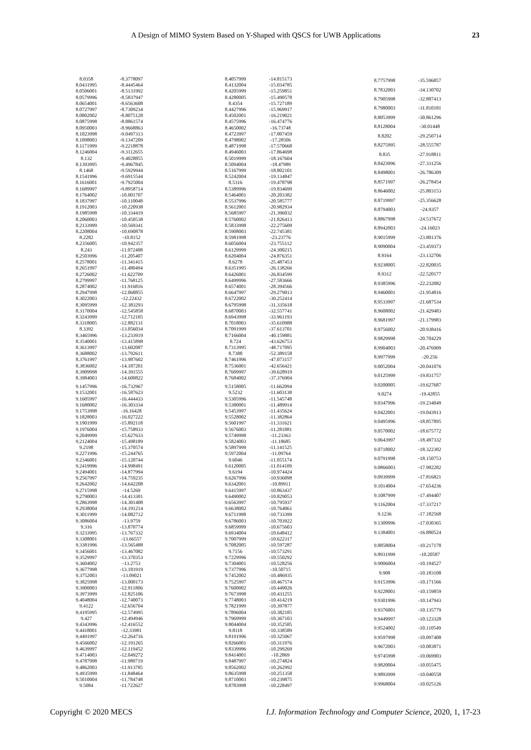A Design of MIMO System Based on Y-Shaped with QSCS for UWB Applications 23
| 8.0358 | -8.3778097 |
| 8.0431995 | -8.4445464 |
| 8.0506001 | -8.5131992 |
| 8.0579996 | -8.5837947 |
| 8.0654001 | -8.6563608 |
| 8.0727997 | -8.7309234 |
| 8.0802002 | -8.8075128 |
| 8.0875998 | -8.8861574 |
| 8.0950003 | -8.9668863 |
| 8.1023998 | -9.0497313 |
| 8.1098003 | -9.1347209 |
| 8.1171999 | -9.2218878 |
| 8.1246004 | -9.3112655 |
| 8.132 | -9.4028855 |
| 8.1393995 | -9.4967845 |
| 8.1468 | -9.5929944 |
| 8.1541996 | -9.6915544 |
| 8.1616001 | -9.7925004 |
| 8.1689997 | -9.8958714 |
| 8.1764002 | -10.001707 |
| 8.1837997 | -10.110048 |
| 8.1912003 | -10.220938 |
| 8.1985998 | -10.334419 |
| 8.2060003 | -10.450538 |
| 8.2133999 | -10.569341 |
| 8.2208004 | -10.690878 |
| 8.2282 | -10.8152 |
| 8.2356005 | -10.942357 |
| 8.243 | -11.072408 |
| 8.2503996 | -11.205407 |
| 8.2578001 | -11.341415 |
| 8.2651997 | -11.480494 |
| 8.2726002 | -11.622709 |
| 8.2799997 | -11.768125 |
| 8.2874002 | -11.916816 |
| 8.2947998 | -12.068855 |
| 8.3022003 | -12.22432 |
| 8.3095999 | -12.383293 |
| 8.3170004 | -12.545858 |
| 8.3243999 | -12.712105 |
| 8.3318005 | -12.882131 |
| 8.3392 | -13.056034 |
| 8.3465996 | -13.233919 |
| 8.3540001 | -13.415898 |
| 8.3613997 | -13.602087 |
| 8.3688002 | -13.792611 |
| 8.3761997 | -13.987602 |
| 8.3836002 | -14.187201 |
| 8.3909998 | -14.391555 |
| 8.3984003 | -14.600822 |
| 9.1457996 | -16.732967 |
| 9.1532001 | -16.587623 |
| 9.1605997 | -16.444433 |
| 9.1680002 | -16.303334 |
| 9.1753998 | -16.16428 |
| 9.1828003 | -16.027222 |
| 9.1901999 | -15.892118 |
| 9.1976004 | -15.758933 |
| 9.2049999 | -15.627633 |
| 9.2124004 | -15.498189 |
| 9.2198 | -15.370574 |
| 9.2271996 | -15.244765 |
| 9.2346001 | -15.120744 |
| 9.2419996 | -14.998491 |
| 9.2494001 | -14.877994 |
| 9.2567997 | -14.759235 |
| 9.2642002 | -14.642208 |
| 9.2715998 | -14.5269 |
| 9.2790003 | -14.413301 |
| 9.2863998 | -14.301408 |
| 9.2938004 | -14.191214 |
| 9.3011999 | -14.082712 |
| 9.3086004 | -13.9759 |
| 9.316 | -13.870774 |
| 9.3233995 | -13.767332 |
| 9.3308001 | -13.66557 |
| 9.3381996 | -13.565488 |
| 9.3456001 | -13.467082 |
| 9.3529997 | -13.370353 |
| 9.3604002 | -13.2753 |
| 9.3677998 | -13.181919 |
| 9.3752003 | -13.09021 |
| 9.3825998 | -13.000173 |
| 9.3900003 | -12.911806 |
| 9.3973999 | -12.825106 |
| 9.4048004 | -12.740073 |
| 9.4122 | -12.656704 |
| 9.4195995 | -12.574995 |
| 9.427 | -12.494946 |
| 9.4343996 | -12.416552 |
| 9.4418001 | -12.33981 |
| 9.4491997 | -12.264716 |
| 9.4566002 | -12.191265 |
| 9.4639997 | -12.119452 |
| 9.4714003 | -12.049272 |
| 9.4787998 | -11.980719 |
| 9.4862003 | -11.913785 |
| 9.4935999 | -11.848464 |
| 9.5010004 | -11.784748 |
| 9.5084 | -11.722627 |
| 8.4057999 | -14.815173 |
| 8.4132004 | -15.034785 |
| 8.4205999 | -15.259851 |
| 8.4280005 | -15.490578 |
| 8.4354 | -15.727189 |
| 8.4427996 | -15.969917 |
| 8.4502001 | -16.219021 |
| 8.4575996 | -16.474776 |
| 8.4650002 | -16.73748 |
| 8.4723997 | -17.007459 |
| 8.4798002 | -17.28506 |
| 8.4871998 | -17.570668 |
| 8.4946003 | -17.864698 |
| 8.5019999 | -18.167604 |
| 8.5094004 | -18.47989 |
| 8.5167999 | -18.802101 |
| 8.5242004 | -19.134847 |
| 8.5316 | -19.478798 |
| 8.5389996 | -19.834699 |
| 8.5464001 | -20.203382 |
| 8.5537996 | -20.585777 |
| 8.5612001 | -20.982934 |
| 8.5685997 | -21.396032 |
| 8.5760002 | -21.826413 |
| 8.5833998 | -22.275609 |
| 8.5908003 | -22.745381 |
| 8.5981998 | -23.23776 |
| 8.6056004 | -23.755112 |
| 8.6129999 | -24.300215 |
| 8.6204004 | -24.876351 |
| 8.6278 | -25.487453 |
| 8.6351995 | -26.138266 |
| 8.6426001 | -26.834599 |
| 8.6499996 | -27.583666 |
| 8.6574001 | -28.394566 |
| 8.6647997 | -29.279013 |
| 8.6722002 | -30.252414 |
| 8.6795998 | -31.335618 |
| 8.6870003 | -32.557741 |
| 8.6943998 | -33.961193 |
| 8.7018003 | -35.610988 |
| 8.7091999 | -37.613701 |
| 8.7166004 | -40.159881 |
| 8.724 | -43.626753 |
| 8.7313995 | -48.717095 |
| 8.7388 | -52.389158 |
| 8.7461996 | -47.073157 |
| 8.7536001 | -42.656421 |
| 8.7609997 | -39.628919 |
| 8.7684002 | -37.376904 |
| 9.5158005 | -11.662094 |
| 9.5232 | -11.603138 |
| 9.5305996 | -11.545748 |
| 9.5380001 | -11.489914 |
| 9.5453997 | -11.435624 |
| 9.5528002 | -11.382864 |
| 9.5601997 | -11.331621 |
| 9.5676003 | -11.281881 |
| 9.5749998 | -11.23363 |
| 9.5824003 | -11.18685 |
| 9.5897999 | -11.141525 |
| 9.5972004 | -11.09764 |
| 9.6046 | -11.055174 |
| 9.6120005 | -11.014109 |
| 9.6194 | -10.974424 |
| 9.6267996 | -10.936098 |
| 9.6342001 | -10.89911 |
| 9.6415997 | -10.863437 |
| 9.6490002 | -10.829053 |
| 9.6563997 | -10.795937 |
| 9.6638002 | -10.764061 |
| 9.6711998 | -10.733399 |
| 9.6786003 | -10.703922 |
| 9.6859999 | -10.675603 |
| 9.6934004 | -10.648412 |
| 9.7007999 | -10.622317 |
| 9.7082005 | -10.597287 |
| 9.7156 | -10.573291 |
| 9.7229996 | -10.550292 |
| 9.7304001 | -10.528256 |
| 9.7377996 | -10.50715 |
| 9.7452002 | -10.486935 |
| 9.7525997 | -10.467574 |
| 9.7600002 | -10.449026 |
| 9.7673998 | -10.431255 |
| 9.7748003 | -10.414219 |
| 9.7821999 | -10.397877 |
| 9.7896004 | -10.382185 |
| 9.7969999 | -10.367103 |
| 9.8044004 | -10.352585 |
| 9.8118 | -10.338589 |
| 9.8191996 | -10.325067 |
| 9.8266001 | -10.311976 |
| 9.8339996 | -10.299269 |
| 9.8414001 | -10.2869 |
| 9.8487997 | -10.274824 |
| 9.8562002 | -10.262992 |
| 9.8635998 | -10.251358 |
| 9.8710003 | -10.239875 |
| 9.8783998 | -10.228497 |
| 8.7757998 | -35.596857 |
| 8.7832003 | -34.130702 |
| 8.7905998 | -32.887413 |
| 8.7980003 | -31.810181 |
| 8.8053999 | -30.861296 |
| 8.8128004 | -30.01448 |
| 8.8202 | -29.250714 |
| 8.8275995 | -28.555787 |
| 8.835 | -27.918811 |
| 8.8423996 | -27.331256 |
| 8.8498001 | -26.786309 |
| 8.8571997 | -26.278454 |
| 8.8646002 | -25.803153 |
| 8.8719997 | -25.356628 |
| 8.8794003 | -24.9357 |
| 8.8867998 | -24.537672 |
| 8.8942003 | -24.16023 |
| 8.9015999 | -23.801376 |
| 8.9090004 | -23.459373 |
| 8.9164 | -23.132706 |
| 8.9238005 | -22.820035 |
| 8.9312 | -22.520177 |
| 8.9385996 | -22.232082 |
| 8.9460001 | -21.954816 |
| 8.9533997 | -21.687534 |
| 8.9608002 | -21.429483 |
| 8.9681997 | -21.179983 |
| 8.9756002 | -20.938416 |
| 8.9829998 | -20.704229 |
| 8.9904003 | -20.476909 |
| 8.9977999 | -20.256 |
| 9.0052004 | -20.041076 |
| 9.0125999 | -19.831757 |
| 9.0200005 | -19.627687 |
| 9.0274 | -19.42855 |
| 9.0347996 | -19.234049 |
| 9.0422001 | -19.043913 |
| 9.0495996 | -18.857895 |
| 9.0570002 | -18.675772 |
| 9.0643997 | -18.497332 |
| 9.0718002 | -18.322382 |
| 9.0791998 | -18.150753 |
| 9.0866003 | -17.982282 |
| 9.0939999 | -17.816821 |
| 9.1014004 | -17.654236 |
| 9.1087999 | -17.494407 |
| 9.1162004 | -17.337217 |
| 9.1236 | -17.182568 |
| 9.1309996 | -17.030365 |
| 9.1384001 | -16.880524 |
| 9.8858004 | -10.217178 |
| 9.8931999 | -10.20587 |
| 9.9006004 | -10.194527 |
| 9.908 | -10.183108 |
| 9.9153996 | -10.171566 |
| 9.9228001 | -10.159859 |
| 9.9301996 | -10.147943 |
| 9.9376001 | -10.135779 |
| 9.9449997 | -10.123328 |
| 9.9524002 | -10.110549 |
| 9.9597998 | -10.097408 |
| 9.9672003 | -10.083871 |
| 9.9745998 | -10.069903 |
| 9.9820004 | -10.055475 |
| 9.9893999 | -10.040558 |
| 9.9968004 | -10.025126 |
Copyright © 2020 MECS I.J. Information Technology and Computer Science, 2020, 1, 17-23